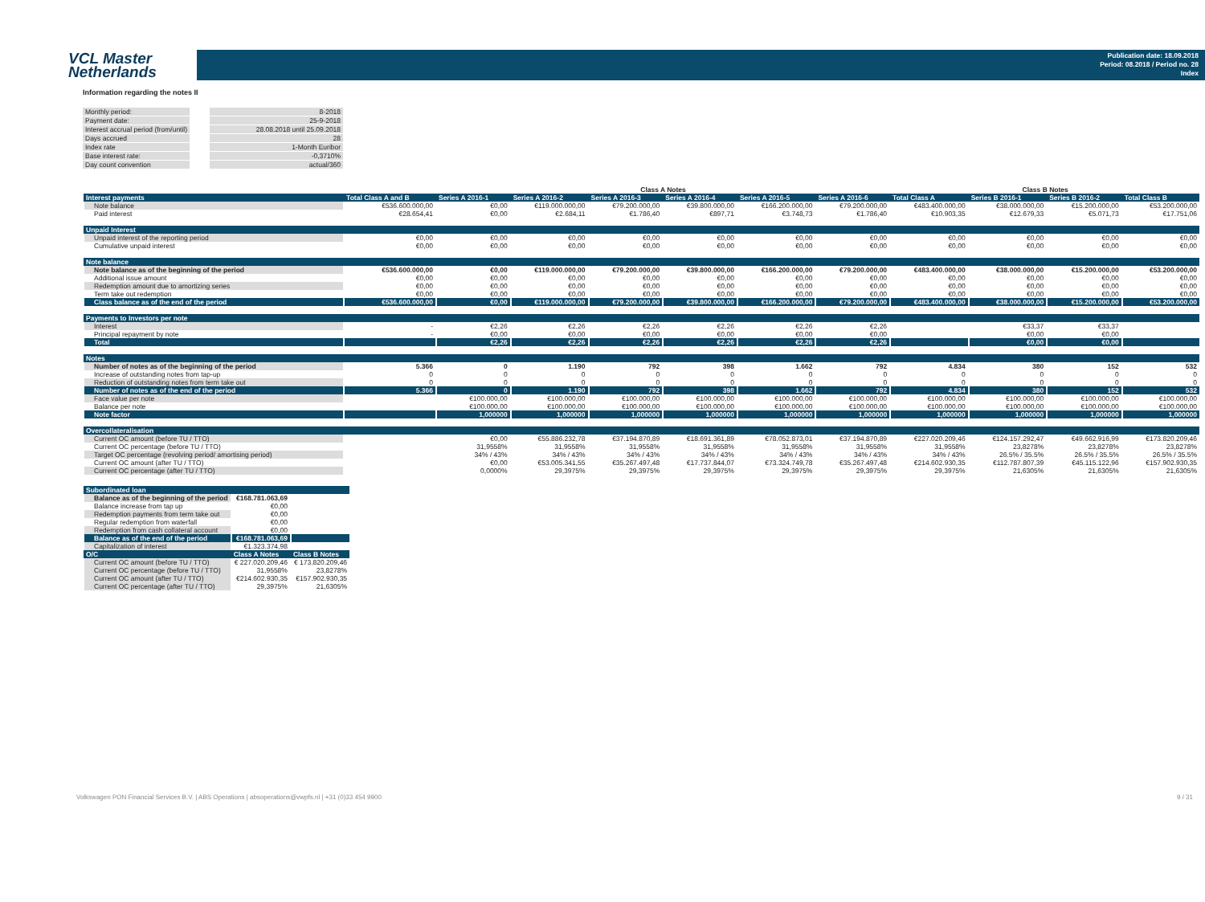VCL Master
Netherlands
Publication date: 18.09.2018
Period: 08.2018 / Period no. 28
Index
Information regarding the notes II
| Monthly period: | 8-2018 |
| Payment date: | 25-9-2018 |
| Interest accrual period (from/until) | 28.08.2018 until 25.09.2018 |
| Days accrued | 28 |
| Index rate | 1-Month Euribor |
| Base interest rate: | -0,3710% |
| Day count convention | actual/360 |
| | | Class A Notes | | | | | | | Class B Notes | | |
| --- | --- | --- | --- | --- | --- | --- | --- | --- | --- | --- | --- |
| Interest payments | Total Class A and B | Series A 2016-1 | Series A 2016-2 | Series A 2016-3 | Series A 2016-4 | Series A 2016-5 | Series A 2016-6 | Total Class A | Series B 2016-1 | Series B 2016-2 | Total Class B |
| Note balance | €536.600.000,00 | €0,00 | €119.000.000,00 | €79.200.000,00 | €39.800.000,00 | €166.200.000,00 | €79.200.000,00 | €483.400.000,00 | €38.000.000,00 | €15.200.000,00 | €53.200.000,00 |
| Paid interest | €28.654,41 | €0,00 | €2.684,11 | €1.786,40 | €897,71 | €3.748,73 | €1.786,40 | €10.903,35 | €12.679,33 | €5.071,73 | €17.751,06 |
| Unpaid Interest | | | | | | | | | | | |
| Unpaid interest of the reporting period | €0,00 | €0,00 | €0,00 | €0,00 | €0,00 | €0,00 | €0,00 | €0,00 | €0,00 | €0,00 | €0,00 |
| Cumulative unpaid interest | €0,00 | €0,00 | €0,00 | €0,00 | €0,00 | €0,00 | €0,00 | €0,00 | €0,00 | €0,00 | €0,00 |
| Note balance | | | | | | | | | | | |
| Note balance as of the beginning of the period | €536.600.000,00 | €0,00 | €119.000.000,00 | €79.200.000,00 | €39.800.000,00 | €166.200.000,00 | €79.200.000,00 | €483.400.000,00 | €38.000.000,00 | €15.200.000,00 | €53.200.000,00 |
| Additional issue amount | €0,00 | €0,00 | €0,00 | €0,00 | €0,00 | €0,00 | €0,00 | €0,00 | €0,00 | €0,00 | €0,00 |
| Redemption amount due to amortizing series | €0,00 | €0,00 | €0,00 | €0,00 | €0,00 | €0,00 | €0,00 | €0,00 | €0,00 | €0,00 | €0,00 |
| Term take out redemption | €0,00 | €0,00 | €0,00 | €0,00 | €0,00 | €0,00 | €0,00 | €0,00 | €0,00 | €0,00 | €0,00 |
| Class balance as of the end of the period | €536.600.000,00 | €0,00 | €119.000.000,00 | €79.200.000,00 | €39.800.000,00 | €166.200.000,00 | €79.200.000,00 | €483.400.000,00 | €38.000.000,00 | €15.200.000,00 | €53.200.000,00 |
| Payments to Investors per note | | | | | | | | | | | |
| Interest | - | €2,26 | €2,26 | €2,26 | €2,26 | €2,26 | €2,26 | | €33,37 | €33,37 | |
| Principal repayment by note | - | €0,00 | €0,00 | €0,00 | €0,00 | €0,00 | €0,00 | | €0,00 | €0,00 | |
| Total | | €2,26 | €2,26 | €2,26 | €2,26 | €2,26 | €2,26 | | €0,00 | €0,00 | |
| Notes | | | | | | | | | | | |
| Number of notes as of the beginning of the period | 5.366 | 0 | 1.190 | 792 | 398 | 1.662 | 792 | 4.834 | 380 | 152 | 532 |
| Increase of outstanding notes from tap-up | 0 | 0 | 0 | 0 | 0 | 0 | 0 | 0 | 0 | 0 | 0 |
| Reduction of outstanding notes from term take out | 0 | 0 | 0 | 0 | 0 | 0 | 0 | 0 | 0 | 0 | 0 |
| Number of notes as of the end of the period | 5.366 | 0 | 1.190 | 792 | 398 | 1.662 | 792 | 4.834 | 380 | 152 | 532 |
| Face value per note | | €100.000,00 | €100.000,00 | €100.000,00 | €100.000,00 | €100.000,00 | €100.000,00 | €100.000,00 | €100.000,00 | €100.000,00 | €100.000,00 |
| Balance per note | | €100.000,00 | €100.000,00 | €100.000,00 | €100.000,00 | €100.000,00 | €100.000,00 | €100.000,00 | €100.000,00 | €100.000,00 | €100.000,00 |
| Note factor | | 1,000000 | 1,000000 | 1,000000 | 1,000000 | 1,000000 | 1,000000 | 1,000000 | 1,000000 | 1,000000 | 1,000000 |
| Overcollateralisation | | | | | | | | | | | |
| Current OC amount (before TU / TTO) | | €0,00 | €55.886.232,78 | €37.194.870,89 | €18.691.361,89 | €78.052.873,01 | €37.194.870,89 | €227.020.209,46 | €124.157.292,47 | €49.662.916,99 | €173.820.209,46 |
| Current OC percentage (before TU / TTO) | | 31,9558% | 31,9558% | 31,9558% | 31,9558% | 31,9558% | 31,9558% | 31,9558% | 23,8278% | 23,8278% | 23,8278% |
| Target OC percentage (revolving period/ amortising period) | | 34% / 43% | 34% / 43% | 34% / 43% | 34% / 43% | 34% / 43% | 34% / 43% | 34% / 43% | 26.5% / 35.5% | 26.5% / 35.5% | 26.5% / 35.5% |
| Current OC amount (after TU / TTO) | | €0,00 | €53.005.341,55 | €35.267.497,48 | €17.737.844,07 | €73.324.749,78 | €35.267.497,48 | €214.602.930,35 | €112.787.807,39 | €45.115.122,96 | €157.902.930,35 |
| Current OC percentage (after TU / TTO) | | 0,0000% | 29,3975% | 29,3975% | 29,3975% | 29,3975% | 29,3975% | 29,3975% | 21,6305% | 21,6305% | 21,6305% |
| Subordinated loan | | |
| --- | --- | --- |
| Balance as of the beginning of the period | €168.781.063,69 | |
| Balance increase from tap up | €0,00 | |
| Redemption payments from term take out | €0,00 | |
| Regular redemption from waterfall | €0,00 | |
| Redemption from cash collateral account | €0,00 | |
| Balance as of the end of the period | €168.781.063,69 | |
| Capitalization of interest | €1.323.374,98 | |
| O/C | Class A Notes | Class B Notes |
| Current OC amount (before TU / TTO) | € 227.020.209,46 | € 173.820.209,46 |
| Current OC percentage (before TU / TTO) | 31,9558% | 23,8278% |
| Current OC amount (after TU / TTO) | €214.602.930,35 | €157.902.930,35 |
| Current OC percentage (after TU / TTO) | 29,3975% | 21,6305% |
Volkswagen PON Financial Services B.V. | ABS Operations | absoperations@vwpfs.nl | +31 (0)33 454 9900 9 / 31